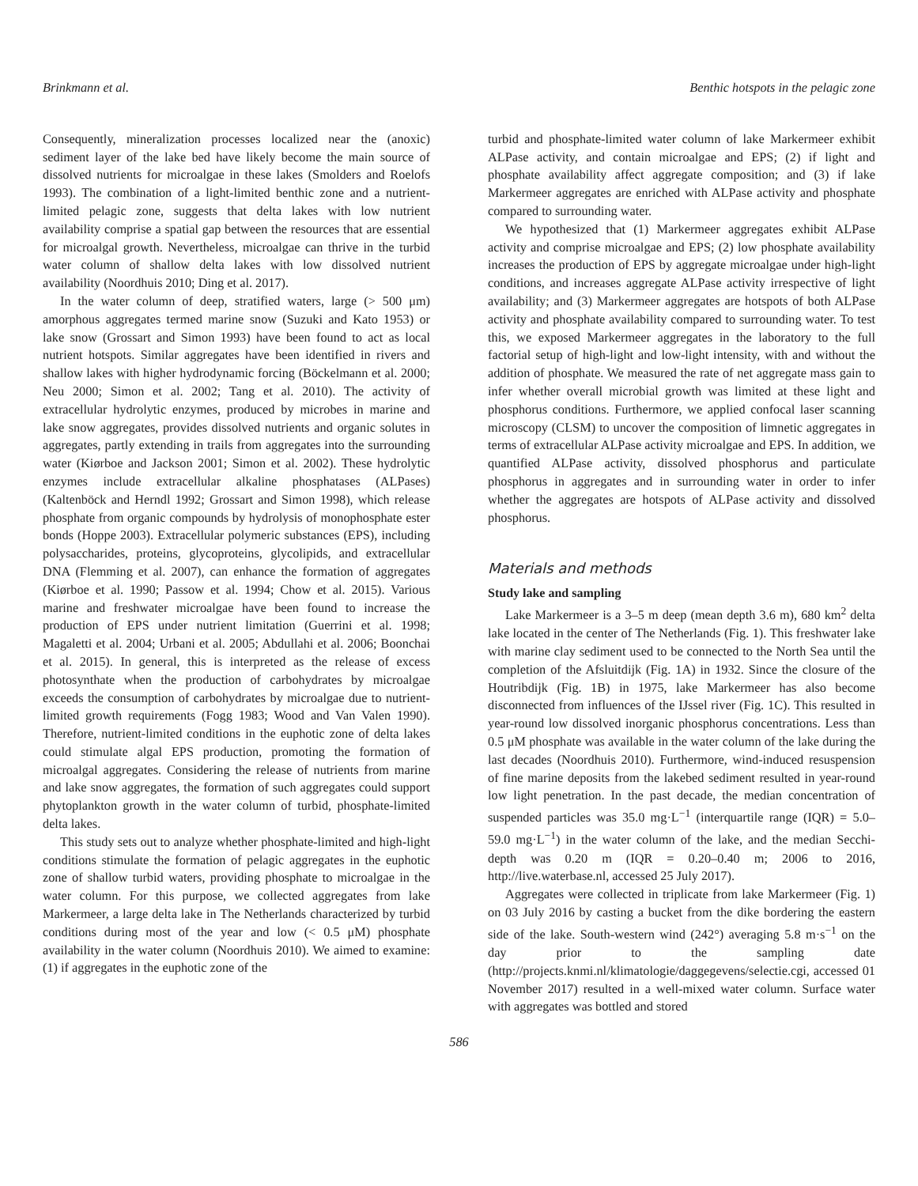Brinkmann et al. Benthic hotspots in the pelagic zone
Consequently, mineralization processes localized near the (anoxic) sediment layer of the lake bed have likely become the main source of dissolved nutrients for microalgae in these lakes (Smolders and Roelofs 1993). The combination of a light-limited benthic zone and a nutrient-limited pelagic zone, suggests that delta lakes with low nutrient availability comprise a spatial gap between the resources that are essential for microalgal growth. Nevertheless, microalgae can thrive in the turbid water column of shallow delta lakes with low dissolved nutrient availability (Noordhuis 2010; Ding et al. 2017).
In the water column of deep, stratified waters, large (> 500 μm) amorphous aggregates termed marine snow (Suzuki and Kato 1953) or lake snow (Grossart and Simon 1993) have been found to act as local nutrient hotspots. Similar aggregates have been identified in rivers and shallow lakes with higher hydrodynamic forcing (Böckelmann et al. 2000; Neu 2000; Simon et al. 2002; Tang et al. 2010). The activity of extracellular hydrolytic enzymes, produced by microbes in marine and lake snow aggregates, provides dissolved nutrients and organic solutes in aggregates, partly extending in trails from aggregates into the surrounding water (Kiørboe and Jackson 2001; Simon et al. 2002). These hydrolytic enzymes include extracellular alkaline phosphatases (ALPases) (Kaltenböck and Herndl 1992; Grossart and Simon 1998), which release phosphate from organic compounds by hydrolysis of monophosphate ester bonds (Hoppe 2003). Extracellular polymeric substances (EPS), including polysaccharides, proteins, glycoproteins, glycolipids, and extracellular DNA (Flemming et al. 2007), can enhance the formation of aggregates (Kiørboe et al. 1990; Passow et al. 1994; Chow et al. 2015). Various marine and freshwater microalgae have been found to increase the production of EPS under nutrient limitation (Guerrini et al. 1998; Magaletti et al. 2004; Urbani et al. 2005; Abdullahi et al. 2006; Boonchai et al. 2015). In general, this is interpreted as the release of excess photosynthate when the production of carbohydrates by microalgae exceeds the consumption of carbohydrates by microalgae due to nutrient-limited growth requirements (Fogg 1983; Wood and Van Valen 1990). Therefore, nutrient-limited conditions in the euphotic zone of delta lakes could stimulate algal EPS production, promoting the formation of microalgal aggregates. Considering the release of nutrients from marine and lake snow aggregates, the formation of such aggregates could support phytoplankton growth in the water column of turbid, phosphate-limited delta lakes.
This study sets out to analyze whether phosphate-limited and high-light conditions stimulate the formation of pelagic aggregates in the euphotic zone of shallow turbid waters, providing phosphate to microalgae in the water column. For this purpose, we collected aggregates from lake Markermeer, a large delta lake in The Netherlands characterized by turbid conditions during most of the year and low (< 0.5 μM) phosphate availability in the water column (Noordhuis 2010). We aimed to examine: (1) if aggregates in the euphotic zone of the
turbid and phosphate-limited water column of lake Markermeer exhibit ALPase activity, and contain microalgae and EPS; (2) if light and phosphate availability affect aggregate composition; and (3) if lake Markermeer aggregates are enriched with ALPase activity and phosphate compared to surrounding water.
We hypothesized that (1) Markermeer aggregates exhibit ALPase activity and comprise microalgae and EPS; (2) low phosphate availability increases the production of EPS by aggregate microalgae under high-light conditions, and increases aggregate ALPase activity irrespective of light availability; and (3) Markermeer aggregates are hotspots of both ALPase activity and phosphate availability compared to surrounding water. To test this, we exposed Markermeer aggregates in the laboratory to the full factorial setup of high-light and low-light intensity, with and without the addition of phosphate. We measured the rate of net aggregate mass gain to infer whether overall microbial growth was limited at these light and phosphorus conditions. Furthermore, we applied confocal laser scanning microscopy (CLSM) to uncover the composition of limnetic aggregates in terms of extracellular ALPase activity microalgae and EPS. In addition, we quantified ALPase activity, dissolved phosphorus and particulate phosphorus in aggregates and in surrounding water in order to infer whether the aggregates are hotspots of ALPase activity and dissolved phosphorus.
Materials and methods
Study lake and sampling
Lake Markermeer is a 3–5 m deep (mean depth 3.6 m), 680 km<sup>2</sup> delta lake located in the center of The Netherlands (Fig. 1). This freshwater lake with marine clay sediment used to be connected to the North Sea until the completion of the Afsluitdijk (Fig. 1A) in 1932. Since the closure of the Houtribdijk (Fig. 1B) in 1975, lake Markermeer has also become disconnected from influences of the IJssel river (Fig. 1C). This resulted in year-round low dissolved inorganic phosphorus concentrations. Less than 0.5 μM phosphate was available in the water column of the lake during the last decades (Noordhuis 2010). Furthermore, wind-induced resuspension of fine marine deposits from the lakebed sediment resulted in year-round low light penetration. In the past decade, the median concentration of suspended particles was 35.0 mg·L<sup>−1</sup> (interquartile range (IQR) = 5.0–59.0 mg·L<sup>−1</sup>) in the water column of the lake, and the median Secchi-depth was 0.20 m (IQR = 0.20–0.40 m; 2006 to 2016, http://live.waterbase.nl, accessed 25 July 2017).
Aggregates were collected in triplicate from lake Markermeer (Fig. 1) on 03 July 2016 by casting a bucket from the dike bordering the eastern side of the lake. South-western wind (242°) averaging 5.8 m·s<sup>−1</sup> on the day prior to the sampling date (http://projects.knmi.nl/klimatologie/daggegevens/selectie.cgi, accessed 01 November 2017) resulted in a well-mixed water column. Surface water with aggregates was bottled and stored
586